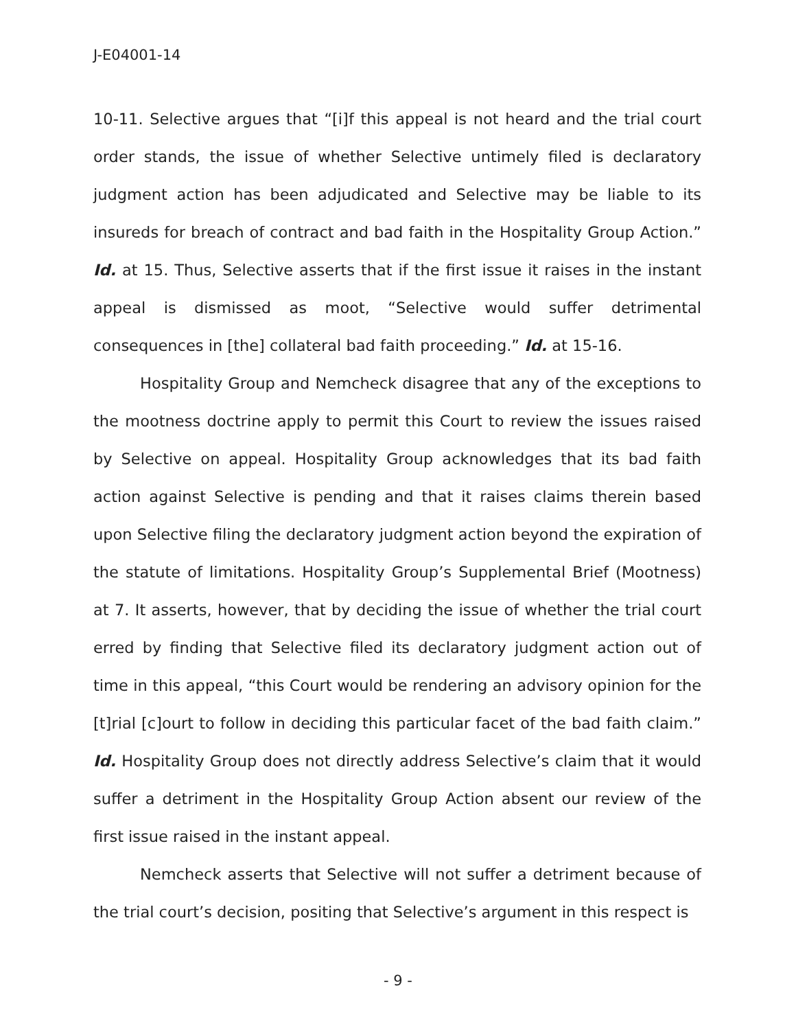J-E04001-14
10-11. Selective argues that “[i]f this appeal is not heard and the trial court order stands, the issue of whether Selective untimely filed is declaratory judgment action has been adjudicated and Selective may be liable to its insureds for breach of contract and bad faith in the Hospitality Group Action.” Id. at 15. Thus, Selective asserts that if the first issue it raises in the instant appeal is dismissed as moot, “Selective would suffer detrimental consequences in [the] collateral bad faith proceeding.” Id. at 15-16.
Hospitality Group and Nemcheck disagree that any of the exceptions to the mootness doctrine apply to permit this Court to review the issues raised by Selective on appeal. Hospitality Group acknowledges that its bad faith action against Selective is pending and that it raises claims therein based upon Selective filing the declaratory judgment action beyond the expiration of the statute of limitations. Hospitality Group’s Supplemental Brief (Mootness) at 7. It asserts, however, that by deciding the issue of whether the trial court erred by finding that Selective filed its declaratory judgment action out of time in this appeal, “this Court would be rendering an advisory opinion for the [t]rial [c]ourt to follow in deciding this particular facet of the bad faith claim.” Id. Hospitality Group does not directly address Selective’s claim that it would suffer a detriment in the Hospitality Group Action absent our review of the first issue raised in the instant appeal.
Nemcheck asserts that Selective will not suffer a detriment because of the trial court’s decision, positing that Selective’s argument in this respect is
- 9 -